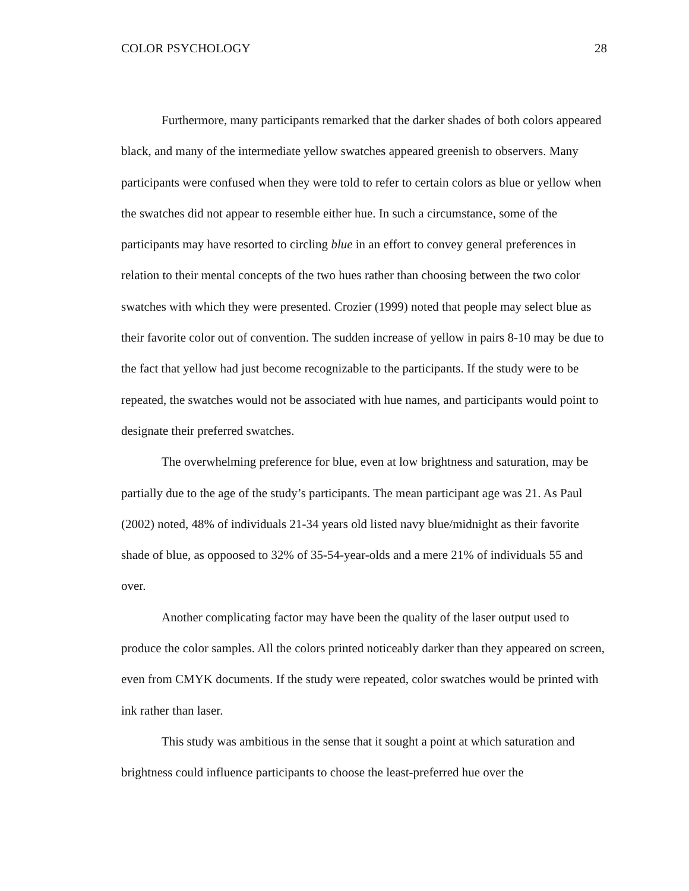COLOR PSYCHOLOGY 28
Furthermore, many participants remarked that the darker shades of both colors appeared black, and many of the intermediate yellow swatches appeared greenish to observers. Many participants were confused when they were told to refer to certain colors as blue or yellow when the swatches did not appear to resemble either hue. In such a circumstance, some of the participants may have resorted to circling blue in an effort to convey general preferences in relation to their mental concepts of the two hues rather than choosing between the two color swatches with which they were presented. Crozier (1999) noted that people may select blue as their favorite color out of convention. The sudden increase of yellow in pairs 8-10 may be due to the fact that yellow had just become recognizable to the participants. If the study were to be repeated, the swatches would not be associated with hue names, and participants would point to designate their preferred swatches.
The overwhelming preference for blue, even at low brightness and saturation, may be partially due to the age of the study’s participants. The mean participant age was 21. As Paul (2002) noted, 48% of individuals 21-34 years old listed navy blue/midnight as their favorite shade of blue, as oppoosed to 32% of 35-54-year-olds and a mere 21% of individuals 55 and over.
Another complicating factor may have been the quality of the laser output used to produce the color samples. All the colors printed noticeably darker than they appeared on screen, even from CMYK documents. If the study were repeated, color swatches would be printed with ink rather than laser.
This study was ambitious in the sense that it sought a point at which saturation and brightness could influence participants to choose the least-preferred hue over the